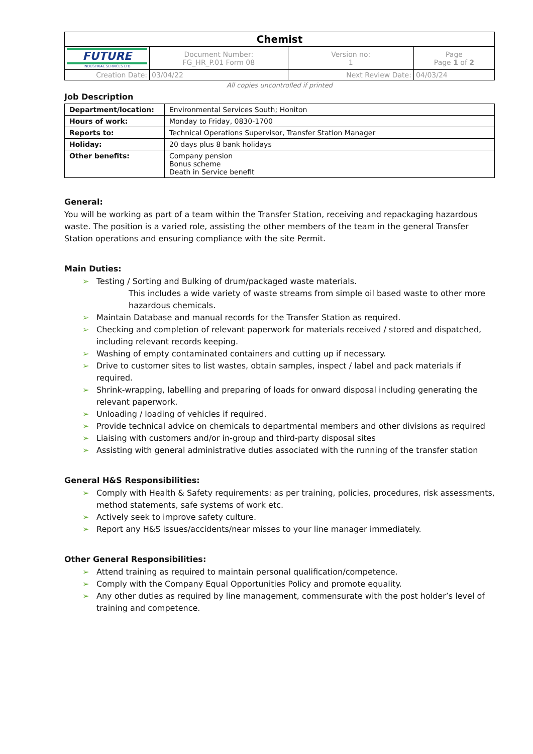| Chemist | | | |
| FUTURE INDUSTRIAL SERVICES LTD | Document Number: FG_HR_P.01 Form 08 | Version no: 1 | Page Page 1 of 2 |
| Creation Date: | 03/04/22 | Next Review Date: | 04/03/24 |
All copies uncontrolled if printed
Job Description
| Department/location: | Environmental Services South; Honiton |
| Hours of work: | Monday to Friday, 0830-1700 |
| Reports to: | Technical Operations Supervisor, Transfer Station Manager |
| Holiday: | 20 days plus 8 bank holidays |
| Other benefits: | Company pension Bonus scheme Death in Service benefit |
General:
You will be working as part of a team within the Transfer Station, receiving and repackaging hazardous waste. The position is a varied role, assisting the other members of the team in the general Transfer Station operations and ensuring compliance with the site Permit.
Main Duties:
➢ Testing / Sorting and Bulking of drum/packaged waste materials.
This includes a wide variety of waste streams from simple oil based waste to other more hazardous chemicals.
➢ Maintain Database and manual records for the Transfer Station as required.
➢ Checking and completion of relevant paperwork for materials received / stored and dispatched, including relevant records keeping.
➢ Washing of empty contaminated containers and cutting up if necessary.
➢ Drive to customer sites to list wastes, obtain samples, inspect / label and pack materials if required.
➢ Shrink-wrapping, labelling and preparing of loads for onward disposal including generating the relevant paperwork.
➢ Unloading / loading of vehicles if required.
➢ Provide technical advice on chemicals to departmental members and other divisions as required
➢ Liaising with customers and/or in-group and third-party disposal sites
➢ Assisting with general administrative duties associated with the running of the transfer station
General H&S Responsibilities:
➢ Comply with Health & Safety requirements: as per training, policies, procedures, risk assessments, method statements, safe systems of work etc.
➢ Actively seek to improve safety culture.
➢ Report any H&S issues/accidents/near misses to your line manager immediately.
Other General Responsibilities:
➢ Attend training as required to maintain personal qualification/competence.
➢ Comply with the Company Equal Opportunities Policy and promote equality.
➢ Any other duties as required by line management, commensurate with the post holder’s level of training and competence.